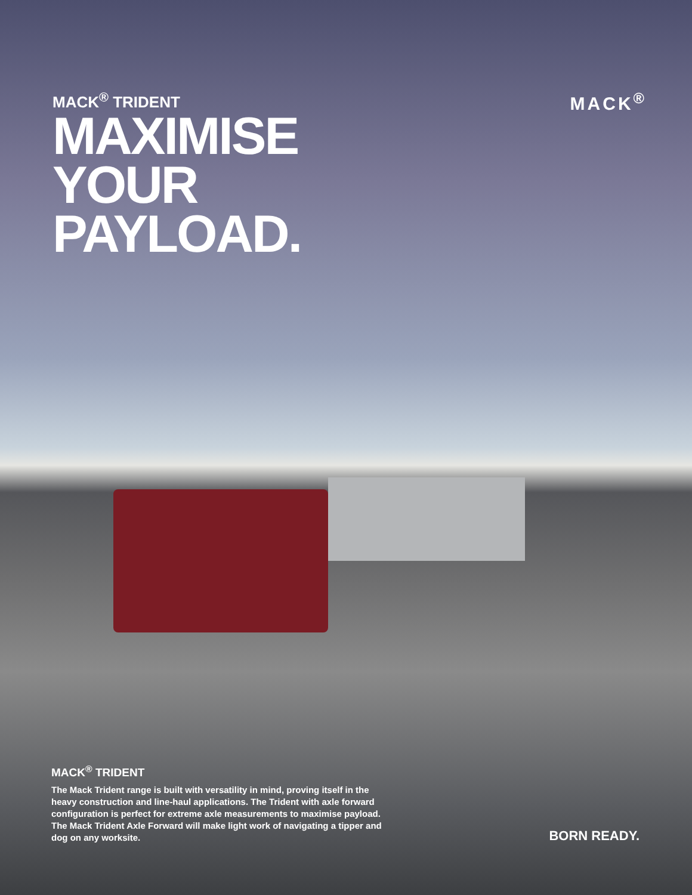MACK<sup>®</sup>
MACK<sup>®</sup> TRIDENT
MAXIMISE
YOUR
PAYLOAD.
MACK<sup>®</sup> TRIDENT
The Mack Trident range is built with versatility in mind, proving itself in the heavy construction and line-haul applications. The Trident with axle forward configuration is perfect for extreme axle measurements to maximise payload. The Mack Trident Axle Forward will make light work of navigating a tipper and dog on any worksite.
BORN READY.